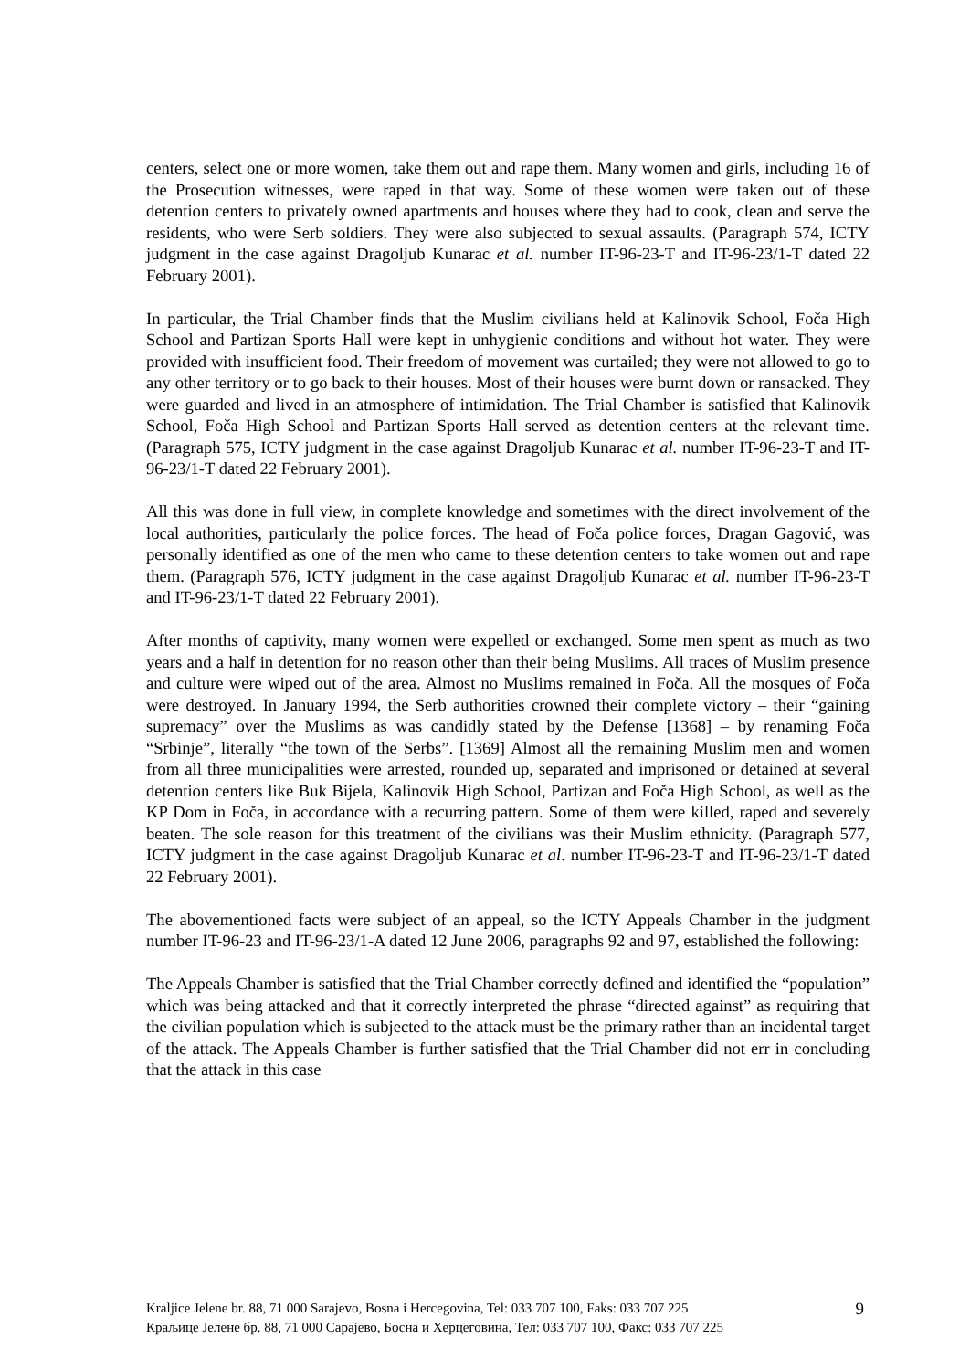centers, select one or more women, take them out and rape them. Many women and girls, including 16 of the Prosecution witnesses, were raped in that way. Some of these women were taken out of these detention centers to privately owned apartments and houses where they had to cook, clean and serve the residents, who were Serb soldiers. They were also subjected to sexual assaults. (Paragraph 574, ICTY judgment in the case against Dragoljub Kunarac et al. number IT-96-23-T and IT-96-23/1-T dated 22 February 2001).
In particular, the Trial Chamber finds that the Muslim civilians held at Kalinovik School, Foča High School and Partizan Sports Hall were kept in unhygienic conditions and without hot water. They were provided with insufficient food. Their freedom of movement was curtailed; they were not allowed to go to any other territory or to go back to their houses. Most of their houses were burnt down or ransacked. They were guarded and lived in an atmosphere of intimidation. The Trial Chamber is satisfied that Kalinovik School, Foča High School and Partizan Sports Hall served as detention centers at the relevant time. (Paragraph 575, ICTY judgment in the case against Dragoljub Kunarac et al. number IT-96-23-T and IT-96-23/1-T dated 22 February 2001).
All this was done in full view, in complete knowledge and sometimes with the direct involvement of the local authorities, particularly the police forces. The head of Foča police forces, Dragan Gagović, was personally identified as one of the men who came to these detention centers to take women out and rape them. (Paragraph 576, ICTY judgment in the case against Dragoljub Kunarac et al. number IT-96-23-T and IT-96-23/1-T dated 22 February 2001).
After months of captivity, many women were expelled or exchanged. Some men spent as much as two years and a half in detention for no reason other than their being Muslims. All traces of Muslim presence and culture were wiped out of the area. Almost no Muslims remained in Foča. All the mosques of Foča were destroyed. In January 1994, the Serb authorities crowned their complete victory – their “gaining supremacy” over the Muslims as was candidly stated by the Defense [1368] – by renaming Foča “Srbinje”, literally “the town of the Serbs”. [1369] Almost all the remaining Muslim men and women from all three municipalities were arrested, rounded up, separated and imprisoned or detained at several detention centers like Buk Bijela, Kalinovik High School, Partizan and Foča High School, as well as the KP Dom in Foča, in accordance with a recurring pattern. Some of them were killed, raped and severely beaten. The sole reason for this treatment of the civilians was their Muslim ethnicity. (Paragraph 577, ICTY judgment in the case against Dragoljub Kunarac et al. number IT-96-23-T and IT-96-23/1-T dated 22 February 2001).
The abovementioned facts were subject of an appeal, so the ICTY Appeals Chamber in the judgment number IT-96-23 and IT-96-23/1-A dated 12 June 2006, paragraphs 92 and 97, established the following:
The Appeals Chamber is satisfied that the Trial Chamber correctly defined and identified the “population” which was being attacked and that it correctly interpreted the phrase “directed against” as requiring that the civilian population which is subjected to the attack must be the primary rather than an incidental target of the attack. The Appeals Chamber is further satisfied that the Trial Chamber did not err in concluding that the attack in this case
Kraljice Jelene br. 88, 71 000 Sarajevo, Bosna i Hercegovina, Tel: 033 707 100, Faks: 033 707 225
Краљице Јелене бр. 88, 71 000 Сарајево, Босна и Херцеговина, Тел: 033 707 100, Факс: 033 707 225
9